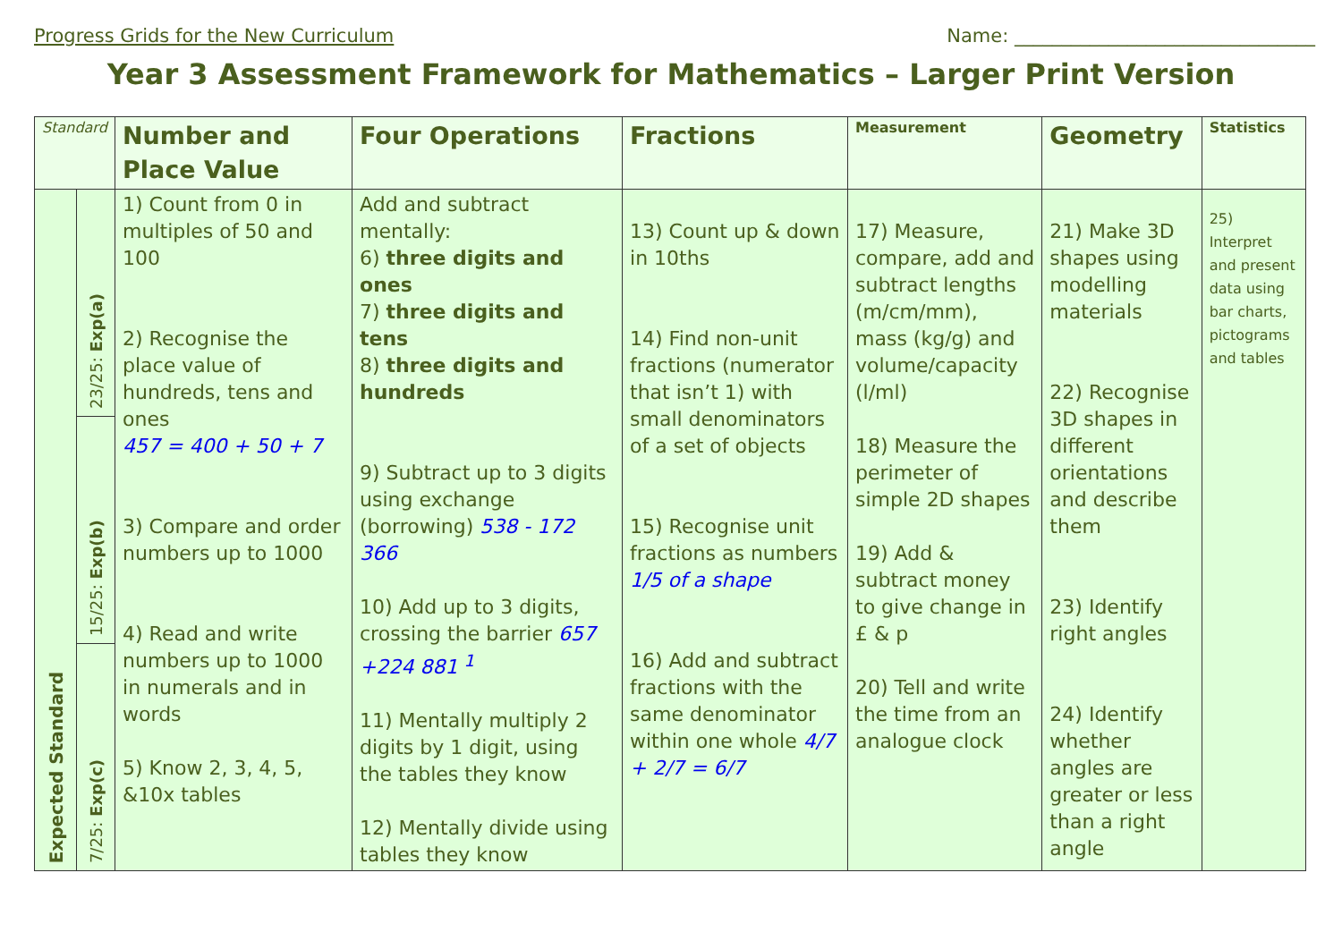Progress Grids for the New Curriculum
Name: ________________________________
Year 3 Assessment Framework for Mathematics – Larger Print Version
| Standard | | Number and Place Value | Four Operations | Fractions | Measurement | Geometry | Statistics |
| --- | --- | --- | --- | --- | --- | --- | --- |
| Expected Standard | 23/25: Exp(a) | 1) Count from 0 in multiples of 50 and 100 2) Recognise the place value of hundreds, tens and ones 457 = 400 + 50 + 7 3) Compare and order numbers up to 1000 4) Read and write numbers up to 1000 in numerals and in words 5) Know 2, 3, 4, 5, &10x tables | Add and subtract mentally: 6) three digits and ones 7) three digits and tens 8) three digits and hundreds 9) Subtract up to 3 digits using exchange (borrowing) 538 - 172 366 10) Add up to 3 digits, crossing the barrier 657 +224 881 <sup>1</sup> 11) Mentally multiply 2 digits by 1 digit, using the tables they know 12) Mentally divide using tables they know | 13) Count up & down in 10ths 14) Find non-unit fractions (numerator that isn’t 1) with small denominators of a set of objects 15) Recognise unit fractions as numbers 1/5 of a shape 16) Add and subtract fractions with the same denominator within one whole 4/7 + 2/7 = 6/7 | 17) Measure, compare, add and subtract lengths (m/cm/mm), mass (kg/g) and volume/capacity (l/ml) 18) Measure the perimeter of simple 2D shapes 19) Add & subtract money to give change in £ & p 20) Tell and write the time from an analogue clock | 21) Make 3D shapes using modelling materials 22) Recognise 3D shapes in different orientations and describe them 23) Identify right angles 24) Identify whether angles are greater or less than a right angle | 25) Interpret and present data using bar charts, pictograms and tables |
| | 15/25: Exp(b) | | | | | | |
| | 7/25: Exp(c) | | | | | | |